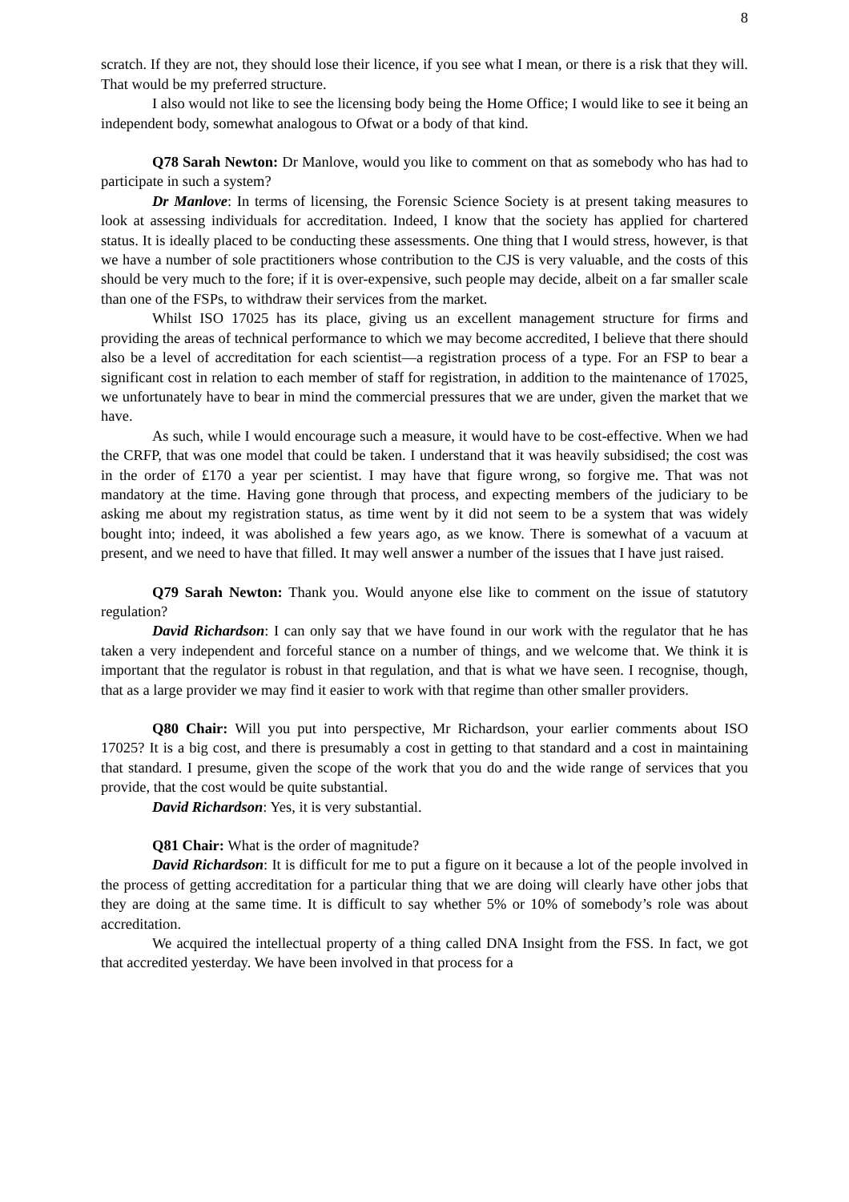8
scratch. If they are not, they should lose their licence, if you see what I mean, or there is a risk that they will. That would be my preferred structure.
I also would not like to see the licensing body being the Home Office; I would like to see it being an independent body, somewhat analogous to Ofwat or a body of that kind.
Q78 Sarah Newton: Dr Manlove, would you like to comment on that as somebody who has had to participate in such a system?
Dr Manlove: In terms of licensing, the Forensic Science Society is at present taking measures to look at assessing individuals for accreditation. Indeed, I know that the society has applied for chartered status. It is ideally placed to be conducting these assessments. One thing that I would stress, however, is that we have a number of sole practitioners whose contribution to the CJS is very valuable, and the costs of this should be very much to the fore; if it is over-expensive, such people may decide, albeit on a far smaller scale than one of the FSPs, to withdraw their services from the market.
Whilst ISO 17025 has its place, giving us an excellent management structure for firms and providing the areas of technical performance to which we may become accredited, I believe that there should also be a level of accreditation for each scientist—a registration process of a type. For an FSP to bear a significant cost in relation to each member of staff for registration, in addition to the maintenance of 17025, we unfortunately have to bear in mind the commercial pressures that we are under, given the market that we have.
As such, while I would encourage such a measure, it would have to be cost-effective. When we had the CRFP, that was one model that could be taken. I understand that it was heavily subsidised; the cost was in the order of £170 a year per scientist. I may have that figure wrong, so forgive me. That was not mandatory at the time. Having gone through that process, and expecting members of the judiciary to be asking me about my registration status, as time went by it did not seem to be a system that was widely bought into; indeed, it was abolished a few years ago, as we know. There is somewhat of a vacuum at present, and we need to have that filled. It may well answer a number of the issues that I have just raised.
Q79 Sarah Newton: Thank you. Would anyone else like to comment on the issue of statutory regulation?
David Richardson: I can only say that we have found in our work with the regulator that he has taken a very independent and forceful stance on a number of things, and we welcome that. We think it is important that the regulator is robust in that regulation, and that is what we have seen. I recognise, though, that as a large provider we may find it easier to work with that regime than other smaller providers.
Q80 Chair: Will you put into perspective, Mr Richardson, your earlier comments about ISO 17025? It is a big cost, and there is presumably a cost in getting to that standard and a cost in maintaining that standard. I presume, given the scope of the work that you do and the wide range of services that you provide, that the cost would be quite substantial.
David Richardson: Yes, it is very substantial.
Q81 Chair: What is the order of magnitude?
David Richardson: It is difficult for me to put a figure on it because a lot of the people involved in the process of getting accreditation for a particular thing that we are doing will clearly have other jobs that they are doing at the same time. It is difficult to say whether 5% or 10% of somebody’s role was about accreditation.
We acquired the intellectual property of a thing called DNA Insight from the FSS. In fact, we got that accredited yesterday. We have been involved in that process for a